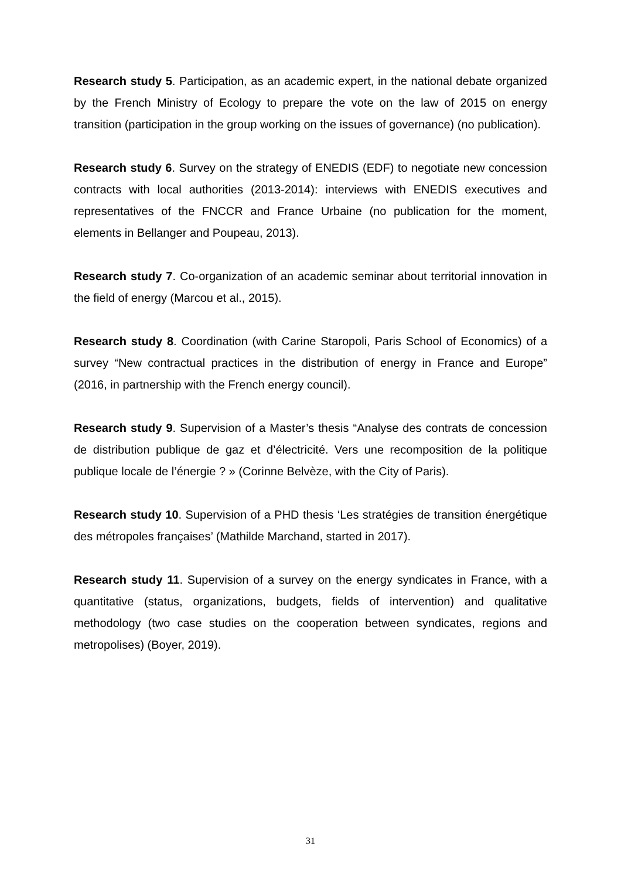Research study 5. Participation, as an academic expert, in the national debate organized by the French Ministry of Ecology to prepare the vote on the law of 2015 on energy transition (participation in the group working on the issues of governance) (no publication).
Research study 6. Survey on the strategy of ENEDIS (EDF) to negotiate new concession contracts with local authorities (2013-2014): interviews with ENEDIS executives and representatives of the FNCCR and France Urbaine (no publication for the moment, elements in Bellanger and Poupeau, 2013).
Research study 7. Co-organization of an academic seminar about territorial innovation in the field of energy (Marcou et al., 2015).
Research study 8. Coordination (with Carine Staropoli, Paris School of Economics) of a survey “New contractual practices in the distribution of energy in France and Europe” (2016, in partnership with the French energy council).
Research study 9. Supervision of a Master’s thesis “Analyse des contrats de concession de distribution publique de gaz et d’électricité. Vers une recomposition de la politique publique locale de l’énergie ? » (Corinne Belvèze, with the City of Paris).
Research study 10. Supervision of a PHD thesis ‘Les stratégies de transition énergétique des métropoles françaises’ (Mathilde Marchand, started in 2017).
Research study 11. Supervision of a survey on the energy syndicates in France, with a quantitative (status, organizations, budgets, fields of intervention) and qualitative methodology (two case studies on the cooperation between syndicates, regions and metropolises) (Boyer, 2019).
31